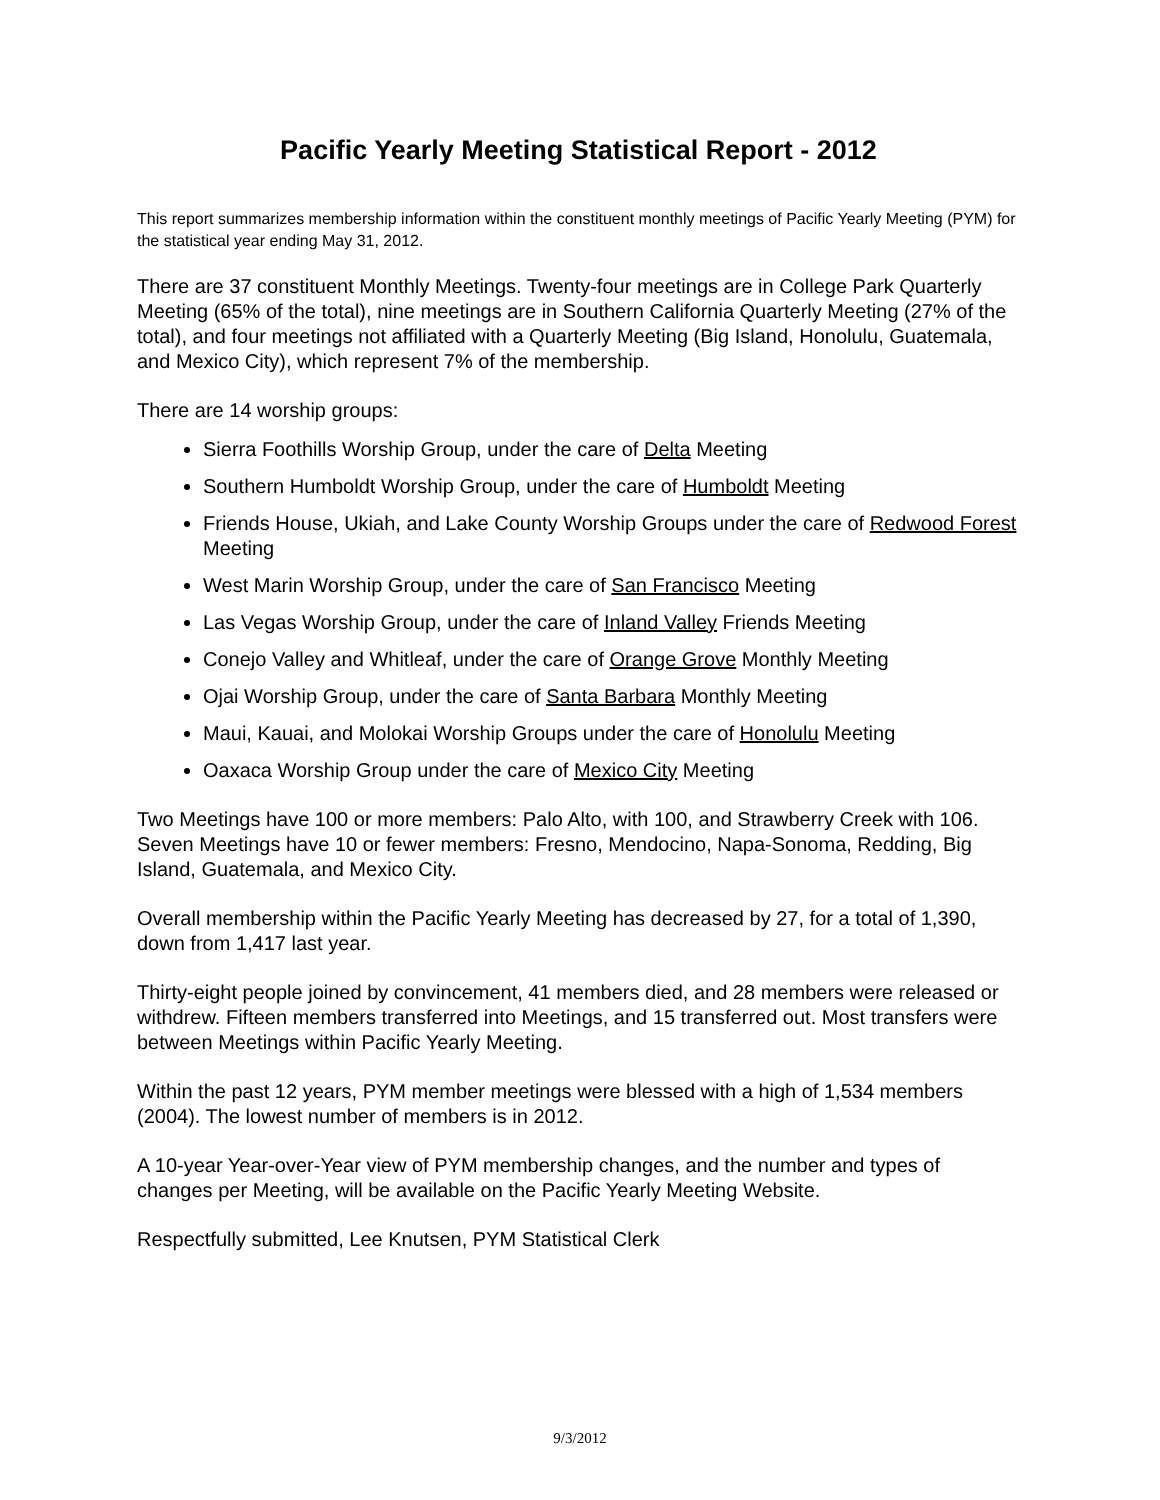Pacific Yearly Meeting Statistical Report - 2012
This report summarizes membership information within the constituent monthly meetings of Pacific Yearly Meeting (PYM) for the statistical year ending May 31, 2012.
There are 37 constituent Monthly Meetings. Twenty-four meetings are in College Park Quarterly Meeting (65% of the total), nine meetings are in Southern California Quarterly Meeting (27% of the total), and four meetings not affiliated with a Quarterly Meeting (Big Island, Honolulu, Guatemala, and Mexico City), which represent 7% of the membership.
There are 14 worship groups:
Sierra Foothills Worship Group, under the care of Delta Meeting
Southern Humboldt Worship Group, under the care of Humboldt Meeting
Friends House, Ukiah, and Lake County Worship Groups under the care of Redwood Forest Meeting
West Marin Worship Group, under the care of San Francisco Meeting
Las Vegas Worship Group, under the care of Inland Valley Friends Meeting
Conejo Valley and Whitleaf, under the care of Orange Grove Monthly Meeting
Ojai Worship Group, under the care of Santa Barbara Monthly Meeting
Maui, Kauai, and Molokai Worship Groups under the care of Honolulu Meeting
Oaxaca Worship Group under the care of Mexico City Meeting
Two Meetings have 100 or more members: Palo Alto, with 100, and Strawberry Creek with 106. Seven Meetings have 10 or fewer members: Fresno, Mendocino, Napa-Sonoma, Redding, Big Island, Guatemala, and Mexico City.
Overall membership within the Pacific Yearly Meeting has decreased by 27, for a total of 1,390, down from 1,417 last year.
Thirty-eight people joined by convincement, 41 members died, and 28 members were released or withdrew. Fifteen members transferred into Meetings, and 15 transferred out. Most transfers were between Meetings within Pacific Yearly Meeting.
Within the past 12 years, PYM member meetings were blessed with a high of 1,534 members (2004). The lowest number of members is in 2012.
A 10-year Year-over-Year view of PYM membership changes, and the number and types of changes per Meeting, will be available on the Pacific Yearly Meeting Website.
Respectfully submitted, Lee Knutsen, PYM Statistical Clerk
9/3/2012